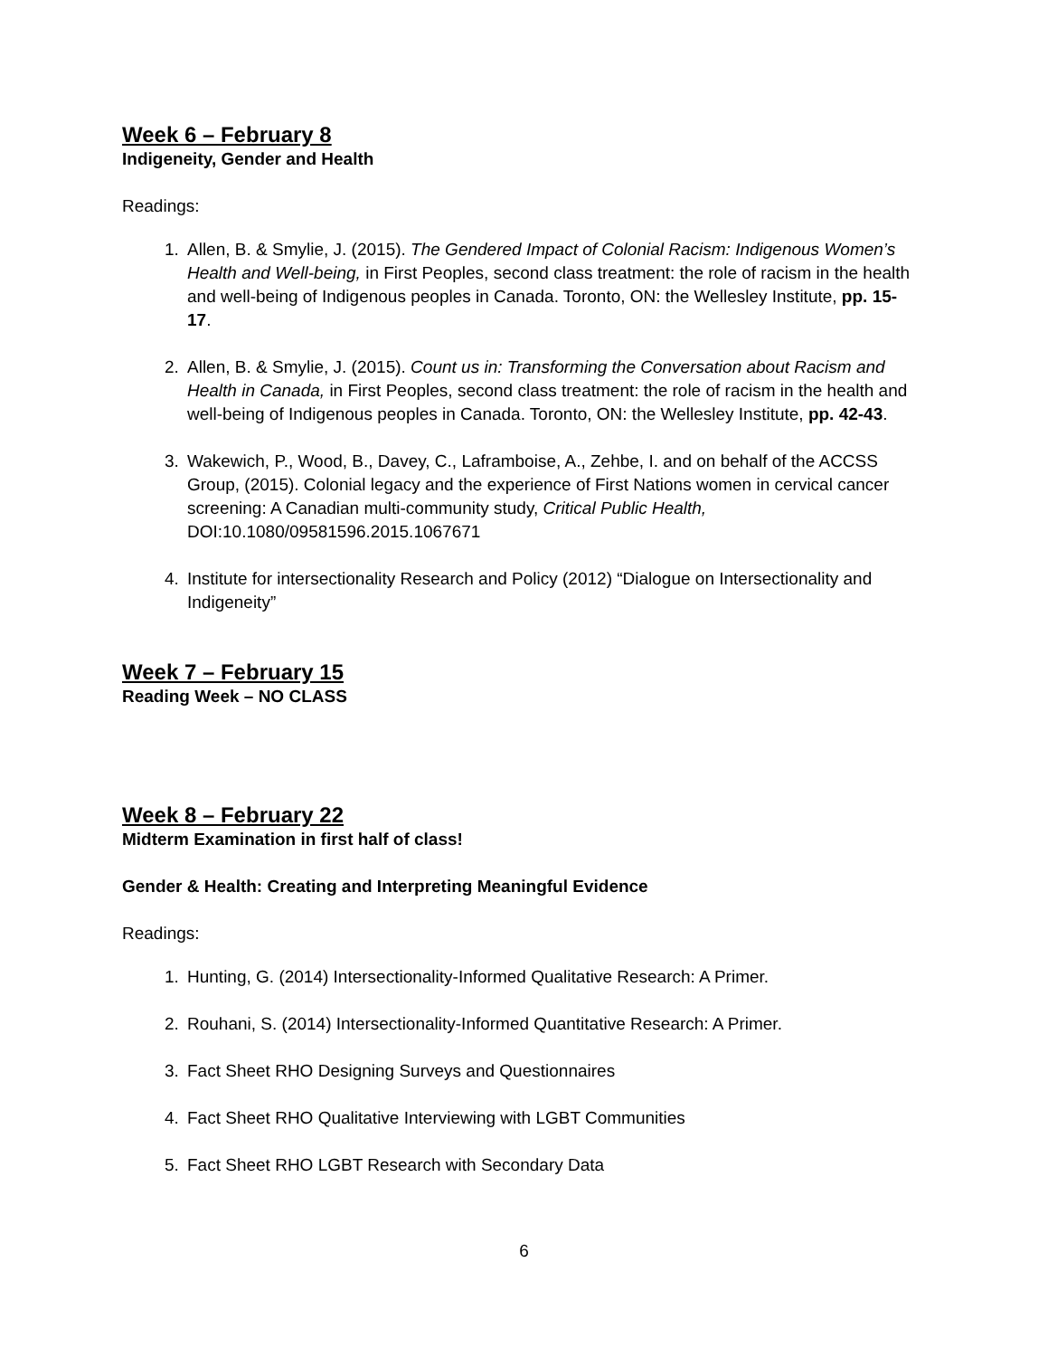Week 6 – February 8
Indigeneity, Gender and Health
Readings:
1. Allen, B. & Smylie, J. (2015). The Gendered Impact of Colonial Racism: Indigenous Women’s Health and Well-being, in First Peoples, second class treatment: the role of racism in the health and well-being of Indigenous peoples in Canada. Toronto, ON: the Wellesley Institute, pp. 15-17.
2. Allen, B. & Smylie, J. (2015). Count us in: Transforming the Conversation about Racism and Health in Canada, in First Peoples, second class treatment: the role of racism in the health and well-being of Indigenous peoples in Canada. Toronto, ON: the Wellesley Institute, pp. 42-43.
3. Wakewich, P., Wood, B., Davey, C., Laframboise, A., Zehbe, I. and on behalf of the ACCSS Group, (2015). Colonial legacy and the experience of First Nations women in cervical cancer screening: A Canadian multi-community study, Critical Public Health, DOI:10.1080/09581596.2015.1067671
4. Institute for intersectionality Research and Policy (2012) “Dialogue on Intersectionality and Indigeneity”
Week 7 – February 15
Reading Week – NO CLASS
Week 8 – February 22
Midterm Examination in first half of class!
Gender & Health: Creating and Interpreting Meaningful Evidence
Readings:
1. Hunting, G. (2014) Intersectionality-Informed Qualitative Research: A Primer.
2. Rouhani, S. (2014) Intersectionality-Informed Quantitative Research: A Primer.
3. Fact Sheet RHO Designing Surveys and Questionnaires
4. Fact Sheet RHO Qualitative Interviewing with LGBT Communities
5. Fact Sheet RHO LGBT Research with Secondary Data
6